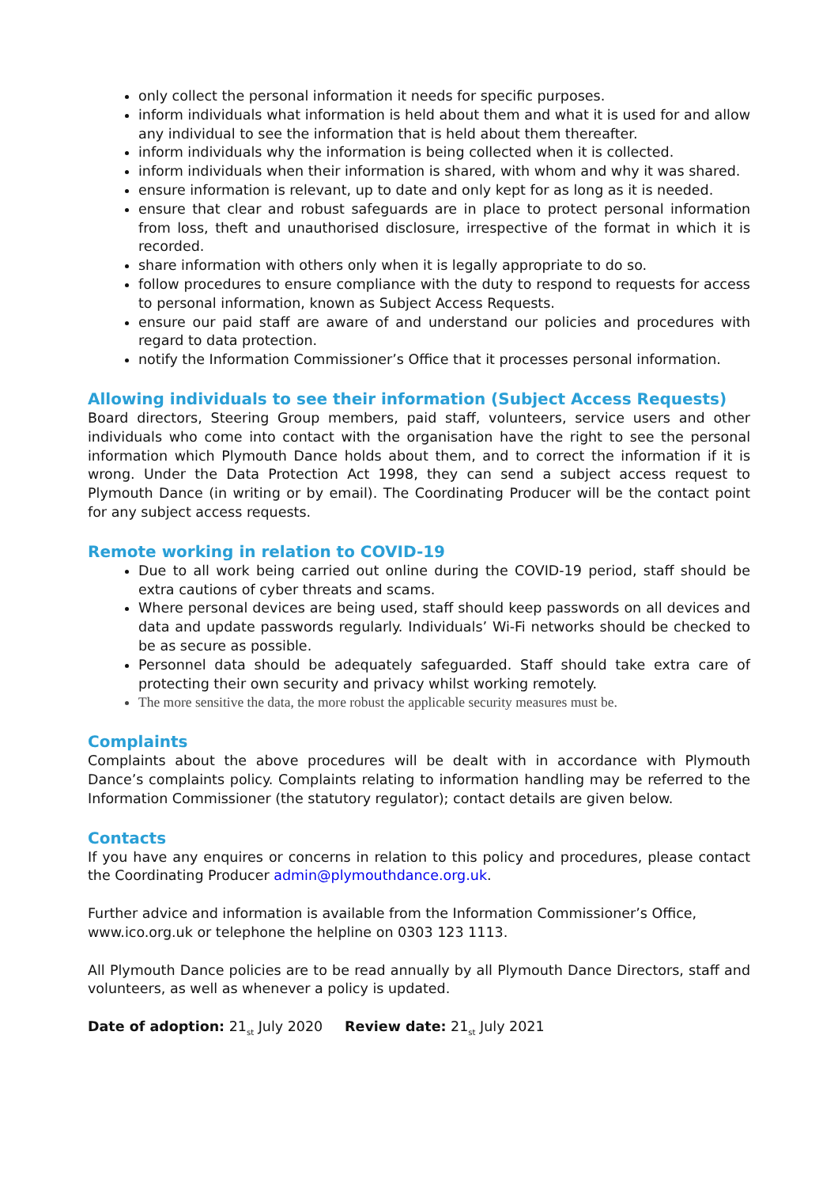only collect the personal information it needs for specific purposes.
inform individuals what information is held about them and what it is used for and allow any individual to see the information that is held about them thereafter.
inform individuals why the information is being collected when it is collected.
inform individuals when their information is shared, with whom and why it was shared.
ensure information is relevant, up to date and only kept for as long as it is needed.
ensure that clear and robust safeguards are in place to protect personal information from loss, theft and unauthorised disclosure, irrespective of the format in which it is recorded.
share information with others only when it is legally appropriate to do so.
follow procedures to ensure compliance with the duty to respond to requests for access to personal information, known as Subject Access Requests.
ensure our paid staff are aware of and understand our policies and procedures with regard to data protection.
notify the Information Commissioner’s Office that it processes personal information.
Allowing individuals to see their information (Subject Access Requests)
Board directors, Steering Group members, paid staff, volunteers, service users and other individuals who come into contact with the organisation have the right to see the personal information which Plymouth Dance holds about them, and to correct the information if it is wrong. Under the Data Protection Act 1998, they can send a subject access request to Plymouth Dance (in writing or by email). The Coordinating Producer will be the contact point for any subject access requests.
Remote working in relation to COVID-19
Due to all work being carried out online during the COVID-19 period, staff should be extra cautions of cyber threats and scams.
Where personal devices are being used, staff should keep passwords on all devices and data and update passwords regularly. Individuals’ Wi-Fi networks should be checked to be as secure as possible.
Personnel data should be adequately safeguarded. Staff should take extra care of protecting their own security and privacy whilst working remotely.
The more sensitive the data, the more robust the applicable security measures must be.
Complaints
Complaints about the above procedures will be dealt with in accordance with Plymouth Dance’s complaints policy. Complaints relating to information handling may be referred to the Information Commissioner (the statutory regulator); contact details are given below.
Contacts
If you have any enquires or concerns in relation to this policy and procedures, please contact the Coordinating Producer admin@plymouthdance.org.uk.
Further advice and information is available from the Information Commissioner’s Office, www.ico.org.uk or telephone the helpline on 0303 123 1113.
All Plymouth Dance policies are to be read annually by all Plymouth Dance Directors, staff and volunteers, as well as whenever a policy is updated.
Date of adoption: 21<sub>st</sub> July 2020 Review date: 21<sub>st</sub> July 2021